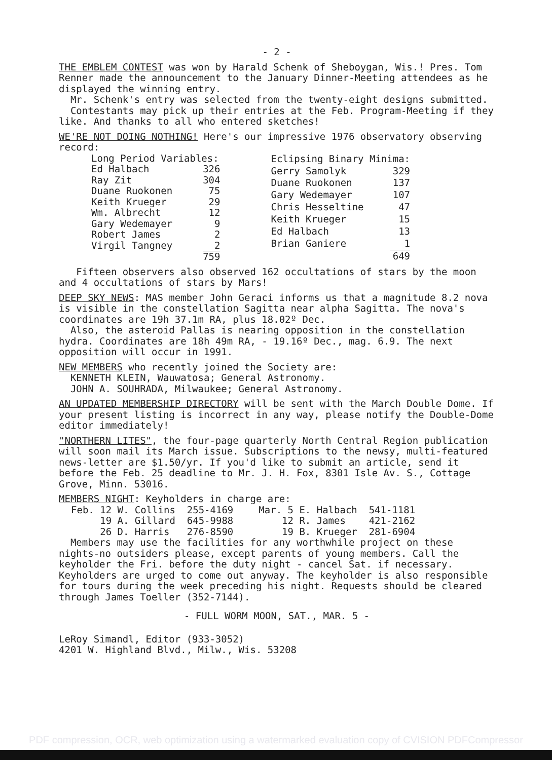- 2 -
THE EMBLEM CONTEST was won by Harald Schenk of Sheboygan, Wis.! Pres. Tom Renner made the announcement to the January Dinner-Meeting attendees as he displayed the winning entry.
Mr. Schenk's entry was selected from the twenty-eight designs submitted.
Contestants may pick up their entries at the Feb. Program-Meeting if they like. And thanks to all who entered sketches!
WE'RE NOT DOING NOTHING! Here's our impressive 1976 observatory observing record:
| Long Period Variables: | |
| Ed Halbach | 326 |
| Ray Zit | 304 |
| Duane Ruokonen | 75 |
| Keith Krueger | 29 |
| Wm. Albrecht | 12 |
| Gary Wedemayer | 9 |
| Robert James | 2 |
| Virgil Tangney | 2 |
| | 759 |
| Eclipsing Binary Minima: | |
| Gerry Samolyk | 329 |
| Duane Ruokonen | 137 |
| Gary Wedemayer | 107 |
| Chris Hesseltine | 47 |
| Keith Krueger | 15 |
| Ed Halbach | 13 |
| Brian Ganiere | 1 |
| | 649 |
Fifteen observers also observed 162 occultations of stars by the moon and 4 occultations of stars by Mars!
DEEP SKY NEWS: MAS member John Geraci informs us that a magnitude 8.2 nova is visible in the constellation Sagitta near alpha Sagitta. The nova's coordinates are 19h 37.1m RA, plus 18.02º Dec.
Also, the asteroid Pallas is nearing opposition in the constellation hydra. Coordinates are 18h 49m RA, - 19.16º Dec., mag. 6.9. The next opposition will occur in 1991.
NEW MEMBERS who recently joined the Society are:
KENNETH KLEIN, Wauwatosa; General Astronomy.
JOHN A. SOUHRADA, Milwaukee; General Astronomy.
AN UPDATED MEMBERSHIP DIRECTORY will be sent with the March Double Dome. If your present listing is incorrect in any way, please notify the Double-Dome editor immediately!
"NORTHERN LITES", the four-page quarterly North Central Region publication will soon mail its March issue. Subscriptions to the newsy, multi-featured news-letter are $1.50/yr. If you'd like to submit an article, send it before the Feb. 25 deadline to Mr. J. H. Fox, 8301 Isle Av. S., Cottage Grove, Minn. 53016.
MEMBERS NIGHT: Keyholders in charge are:
| Feb. 12 | W. Collins | 255-4169 | Mar. 5 | E. Halbach | 541-1181 |
| 19 | A. Gillard | 645-9988 | 12 | R. James | 421-2162 |
| 26 | D. Harris | 276-8590 | 19 | B. Krueger | 281-6904 |
Members may use the facilities for any worthwhile project on these nights-no outsiders please, except parents of young members. Call the keyholder the Fri. before the duty night - cancel Sat. if necessary. Keyholders are urged to come out anyway. The keyholder is also responsible for tours during the week preceding his night. Requests should be cleared through James Toeller (352-7144).
- FULL WORM MOON, SAT., MAR. 5 -
LeRoy Simandl, Editor (933-3052)
4201 W. Highland Blvd., Milw., Wis. 53208
PDF compression, OCR, web optimization using a watermarked evaluation copy of CVISION PDFCompressor